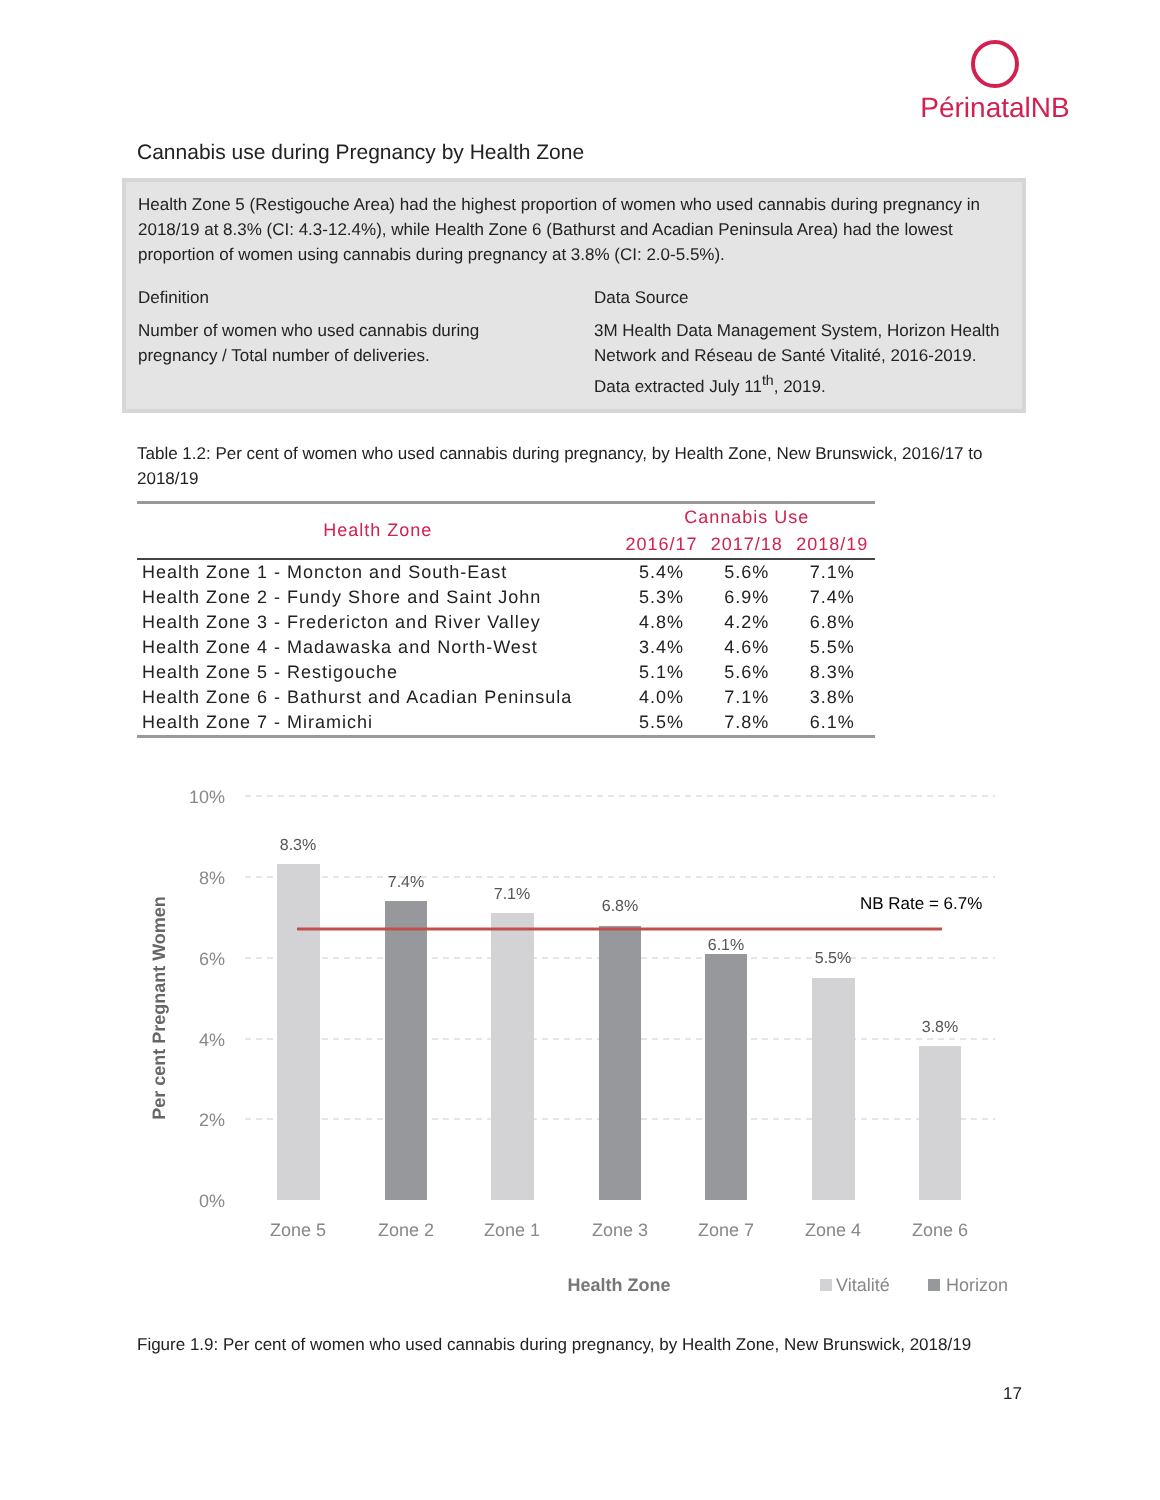PérinatalNB
Cannabis use during Pregnancy by Health Zone
Health Zone 5 (Restigouche Area) had the highest proportion of women who used cannabis during pregnancy in 2018/19 at 8.3% (CI: 4.3-12.4%), while Health Zone 6 (Bathurst and Acadian Peninsula Area) had the lowest proportion of women using cannabis during pregnancy at 3.8% (CI: 2.0-5.5%).
Definition
Number of women who used cannabis during pregnancy / Total number of deliveries.
Data Source
3M Health Data Management System, Horizon Health Network and Réseau de Santé Vitalité, 2016-2019. Data extracted July 11<sup>th</sup>, 2019.
Table 1.2: Per cent of women who used cannabis during pregnancy, by Health Zone, New Brunswick, 2016/17 to 2018/19
| Health Zone | Cannabis Use | | |
| --- | --- | --- | --- |
| | 2016/17 | 2017/18 | 2018/19 |
| Health Zone 1 - Moncton and South-East | 5.4% | 5.6% | 7.1% |
| Health Zone 2 - Fundy Shore and Saint John | 5.3% | 6.9% | 7.4% |
| Health Zone 3 - Fredericton and River Valley | 4.8% | 4.2% | 6.8% |
| Health Zone 4 - Madawaska and North-West | 3.4% | 4.6% | 5.5% |
| Health Zone 5 - Restigouche | 5.1% | 5.6% | 8.3% |
| Health Zone 6 - Bathurst and Acadian Peninsula | 4.0% | 7.1% | 3.8% |
| Health Zone 7 - Miramichi | 5.5% | 7.8% | 6.1% |
10%
8%
6%
4%
2%
0%
Per cent Pregnant Women
8.3%
7.4%
7.1%
6.8%
6.1%
5.5%
3.8%
NB Rate = 6.7%
Zone 5
Zone 2
Zone 1
Zone 3
Zone 7
Zone 4
Zone 6
Health Zone
Vitalité
Horizon
Figure 1.9: Per cent of women who used cannabis during pregnancy, by Health Zone, New Brunswick, 2018/19
17